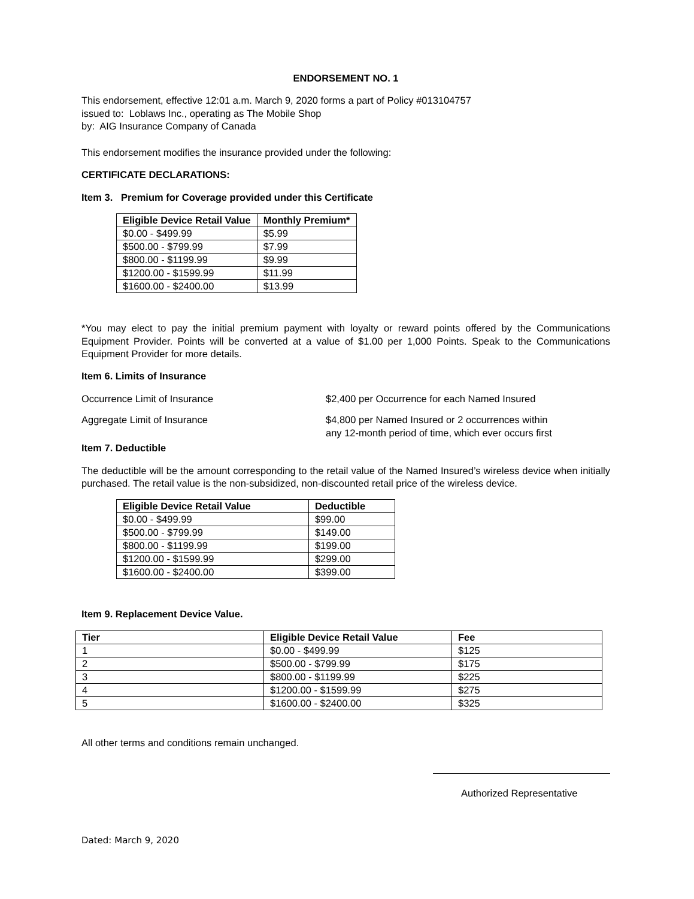ENDORSEMENT NO. 1
This endorsement, effective 12:01 a.m. March 9, 2020 forms a part of Policy #013104757
issued to: Loblaws Inc., operating as The Mobile Shop
by: AIG Insurance Company of Canada
This endorsement modifies the insurance provided under the following:
CERTIFICATE DECLARATIONS:
Item 3. Premium for Coverage provided under this Certificate
| Eligible Device Retail Value | Monthly Premium* |
| --- | --- |
| $0.00 - $499.99 | $5.99 |
| $500.00 - $799.99 | $7.99 |
| $800.00 - $1199.99 | $9.99 |
| $1200.00 - $1599.99 | $11.99 |
| $1600.00 - $2400.00 | $13.99 |
*You may elect to pay the initial premium payment with loyalty or reward points offered by the Communications Equipment Provider. Points will be converted at a value of $1.00 per 1,000 Points. Speak to the Communications Equipment Provider for more details.
Item 6. Limits of Insurance
Occurrence Limit of Insurance $2,400 per Occurrence for each Named Insured
Aggregate Limit of Insurance $4,800 per Named Insured or 2 occurrences within
any 12-month period of time, which ever occurs first
Item 7. Deductible
The deductible will be the amount corresponding to the retail value of the Named Insured’s wireless device when initially purchased. The retail value is the non-subsidized, non-discounted retail price of the wireless device.
| Eligible Device Retail Value | Deductible |
| --- | --- |
| $0.00 - $499.99 | $99.00 |
| $500.00 - $799.99 | $149.00 |
| $800.00 - $1199.99 | $199.00 |
| $1200.00 - $1599.99 | $299.00 |
| $1600.00 - $2400.00 | $399.00 |
Item 9. Replacement Device Value.
| Tier | Eligible Device Retail Value | Fee |
| --- | --- | --- |
| 1 | $0.00 - $499.99 | $125 |
| 2 | $500.00 - $799.99 | $175 |
| 3 | $800.00 - $1199.99 | $225 |
| 4 | $1200.00 - $1599.99 | $275 |
| 5 | $1600.00 - $2400.00 | $325 |
All other terms and conditions remain unchanged.
Authorized Representative
Dated: March 9, 2020